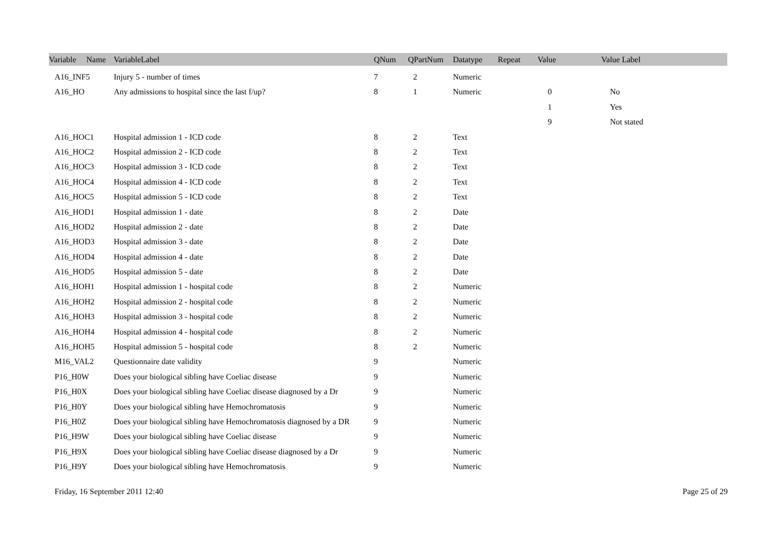| Variable Name | VariableLabel | QNum | QPartNum | Datatype | Repeat | Value | Value Label |
| --- | --- | --- | --- | --- | --- | --- | --- |
| A16_INF5 | Injury 5 - number of times | 7 | 2 | Numeric | | | |
| A16_HO | Any admissions to hospital since the last f/up? | 8 | 1 | Numeric | | 0 | No |
| | | | | | | 1 | Yes |
| | | | | | | 9 | Not stated |
| A16_HOC1 | Hospital admission 1 - ICD code | 8 | 2 | Text | | | |
| A16_HOC2 | Hospital admission 2 - ICD code | 8 | 2 | Text | | | |
| A16_HOC3 | Hospital admission 3 - ICD code | 8 | 2 | Text | | | |
| A16_HOC4 | Hospital admission 4 - ICD code | 8 | 2 | Text | | | |
| A16_HOC5 | Hospital admission 5 - ICD code | 8 | 2 | Text | | | |
| A16_HOD1 | Hospital admission 1 - date | 8 | 2 | Date | | | |
| A16_HOD2 | Hospital admission 2 - date | 8 | 2 | Date | | | |
| A16_HOD3 | Hospital admission 3 - date | 8 | 2 | Date | | | |
| A16_HOD4 | Hospital admission 4 - date | 8 | 2 | Date | | | |
| A16_HOD5 | Hospital admission 5 - date | 8 | 2 | Date | | | |
| A16_HOH1 | Hospital admission 1 - hospital code | 8 | 2 | Numeric | | | |
| A16_HOH2 | Hospital admission 2 - hospital code | 8 | 2 | Numeric | | | |
| A16_HOH3 | Hospital admission 3 - hospital code | 8 | 2 | Numeric | | | |
| A16_HOH4 | Hospital admission 4 - hospital code | 8 | 2 | Numeric | | | |
| A16_HOH5 | Hospital admission 5 - hospital code | 8 | 2 | Numeric | | | |
| M16_VAL2 | Questionnaire date validity | 9 | | Numeric | | | |
| P16_H0W | Does your biological sibling have Coeliac disease | 9 | | Numeric | | | |
| P16_H0X | Does your biological sibling have Coeliac disease diagnosed by a Dr | 9 | | Numeric | | | |
| P16_H0Y | Does your biological sibling have Hemochromatosis | 9 | | Numeric | | | |
| P16_H0Z | Does your biological sibling have Hemochromatosis diagnosed by a DR | 9 | | Numeric | | | |
| P16_H9W | Does your biological sibling have Coeliac disease | 9 | | Numeric | | | |
| P16_H9X | Does your biological sibling have Coeliac disease diagnosed by a Dr | 9 | | Numeric | | | |
| P16_H9Y | Does your biological sibling have Hemochromatosis | 9 | | Numeric | | | |
Friday, 16 September 2011 12:40 Page 25 of 29